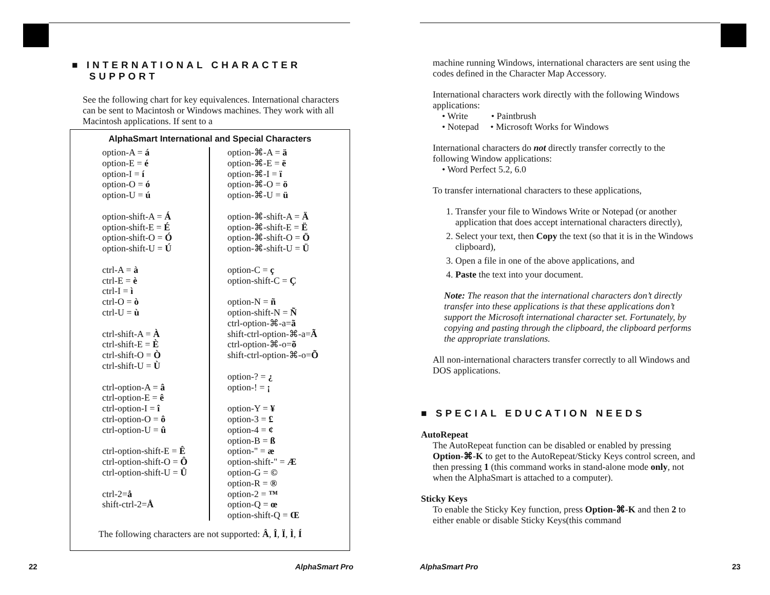■ INTERNATIONAL CHARACTER
SUPPORT
See the following chart for key equivalences. International characters can be sent to Macintosh or Windows machines. They work with all Macintosh applications. If sent to a
AlphaSmart International and Special Characters
option-A = á
option-E = é
option-I = í
option-O = ó
option-U = ú
option-shift-A = Á
option-shift-E = É
option-shift-O = Ó
option-shift-U = Ú
ctrl-A = à
ctrl-E = è
ctrl-I = ì
ctrl-O = ò
ctrl-U = ù
ctrl-shift-A = À
ctrl-shift-E = È
ctrl-shift-O = Ò
ctrl-shift-U = Ù
ctrl-option-A = â
ctrl-option-E = ê
ctrl-option-I = î
ctrl-option-O = ô
ctrl-option-U = û
ctrl-option-shift-E = Ê
ctrl-option-shift-O = Ô
ctrl-option-shift-U = Û
ctrl-2=å
shift-ctrl-2=Å
option-⌘-A = ä
option-⌘-E = ë
option-⌘-I = ï
option-⌘-O = ö
option-⌘-U = ü
option-⌘-shift-A = Ä
option-⌘-shift-E = Ë
option-⌘-shift-O = Ö
option-⌘-shift-U = Ü
option-C = ç
option-shift-C = Ç
option-N = ñ
option-shift-N = Ñ
ctrl-option-⌘-a=ã
shift-ctrl-option-⌘-a=Ã
ctrl-option-⌘-o=õ
shift-ctrl-option-⌘-o=Õ
option-? = ¿
option-! = ¡
option-Y = ¥
option-3 = £
option-4 = ¢
option-B = ß
option-" = æ
option-shift-" = Æ
option-G = ©
option-R = ®
option-2 = ™
option-Q = œ
option-shift-Q = Œ
The following characters are not supported: Â, Î, Ï, Ì, Í
22 AlphaSmart Pro
machine running Windows, international characters are sent using the codes defined in the Character Map Accessory.
International characters work directly with the following Windows applications:
• Write • Paintbrush
• Notepad • Microsoft Works for Windows
International characters do not directly transfer correctly to the following Window applications:
• Word Perfect 5.2, 6.0
To transfer international characters to these applications,
1. Transfer your file to Windows Write or Notepad (or another application that does accept international characters directly),
2. Select your text, then Copy the text (so that it is in the Windows clipboard),
3. Open a file in one of the above applications, and
4. Paste the text into your document.
Note: The reason that the international characters don’t directly transfer into these applications is that these applications don’t support the Microsoft international character set. Fortunately, by copying and pasting through the clipboard, the clipboard performs the appropriate translations.
All non-international characters transfer correctly to all Windows and DOS applications.
■ SPECIAL EDUCATION NEEDS
AutoRepeat
The AutoRepeat function can be disabled or enabled by pressing Option-⌘-K to get to the AutoRepeat/Sticky Keys control screen, and then pressing 1 (this command works in stand-alone mode only, not when the AlphaSmart is attached to a computer).
Sticky Keys
To enable the Sticky Key function, press Option-⌘-K and then 2 to either enable or disable Sticky Keys(this command
AlphaSmart Pro 23